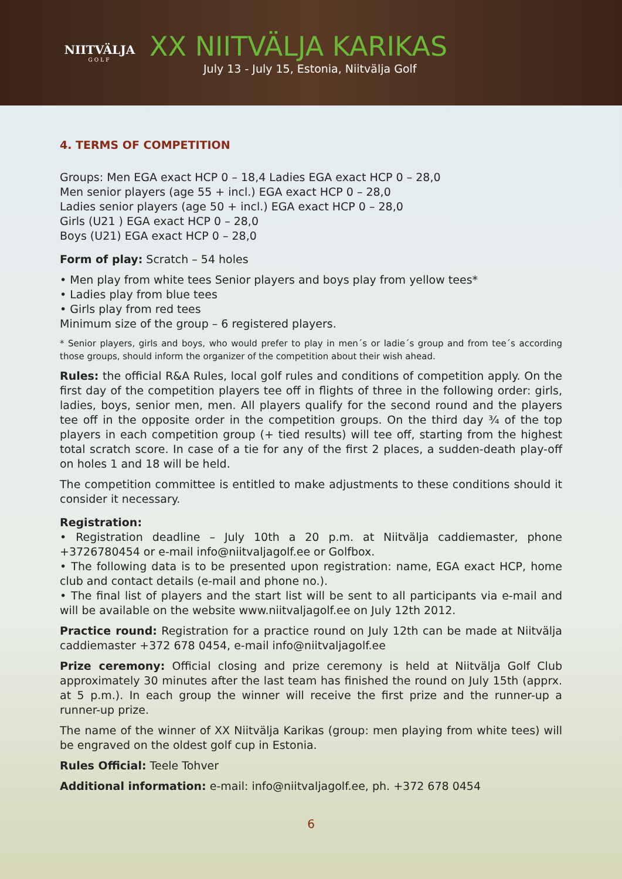NIITVÄLJA
GOLF
XX NIITVÄLJA KARIKAS
July 13 - July 15, Estonia, Niitvälja Golf
4. TERMS OF COMPETITION
Groups: Men EGA exact HCP 0 – 18,4 Ladies EGA exact HCP 0 – 28,0
Men senior players (age 55 + incl.) EGA exact HCP 0 – 28,0
Ladies senior players (age 50 + incl.) EGA exact HCP 0 – 28,0
Girls (U21 ) EGA exact HCP 0 – 28,0
Boys (U21) EGA exact HCP 0 – 28,0
Form of play: Scratch – 54 holes
• Men play from white tees Senior players and boys play from yellow tees*
• Ladies play from blue tees
• Girls play from red tees
Minimum size of the group – 6 registered players.
* Senior players, girls and boys, who would prefer to play in men´s or ladie´s group and from tee´s according those groups, should inform the organizer of the competition about their wish ahead.
Rules: the official R&A Rules, local golf rules and conditions of competition apply. On the first day of the competition players tee off in flights of three in the following order: girls, ladies, boys, senior men, men. All players qualify for the second round and the players tee off in the opposite order in the competition groups. On the third day ¾ of the top players in each competition group (+ tied results) will tee off, starting from the highest total scratch score. In case of a tie for any of the first 2 places, a sudden-death play-off on holes 1 and 18 will be held.
The competition committee is entitled to make adjustments to these conditions should it consider it necessary.
Registration:
• Registration deadline – July 10th a 20 p.m. at Niitvälja caddiemaster, phone +3726780454 or e-mail info@niitvaljagolf.ee or Golfbox.
• The following data is to be presented upon registration: name, EGA exact HCP, home club and contact details (e-mail and phone no.).
• The final list of players and the start list will be sent to all participants via e-mail and will be available on the website www.niitvaljagolf.ee on July 12th 2012.
Practice round: Registration for a practice round on July 12th can be made at Niitvälja caddiemaster +372 678 0454, e-mail info@niitvaljagolf.ee
Prize ceremony: Official closing and prize ceremony is held at Niitvälja Golf Club approximately 30 minutes after the last team has finished the round on July 15th (apprx. at 5 p.m.). In each group the winner will receive the first prize and the runner-up a runner-up prize.
The name of the winner of XX Niitvälja Karikas (group: men playing from white tees) will be engraved on the oldest golf cup in Estonia.
Rules Official: Teele Tohver
Additional information: e-mail: info@niitvaljagolf.ee, ph. +372 678 0454
6